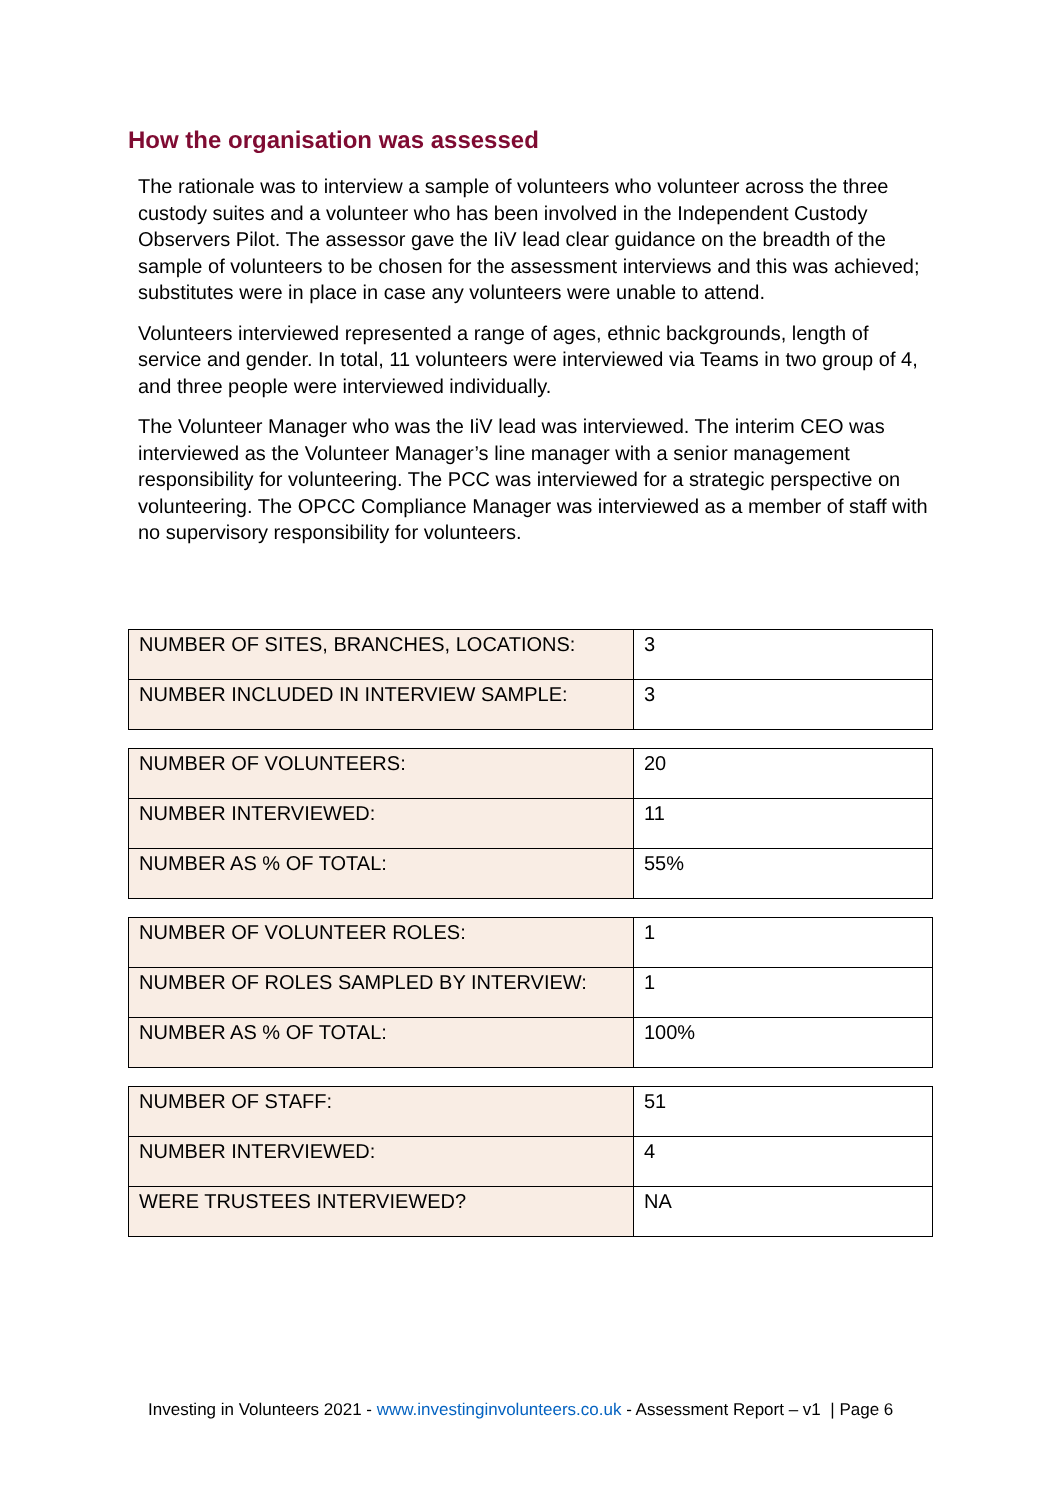How the organisation was assessed
The rationale was to interview a sample of volunteers who volunteer across the three custody suites and a volunteer who has been involved in the Independent Custody Observers Pilot. The assessor gave the IiV lead clear guidance on the breadth of the sample of volunteers to be chosen for the assessment interviews and this was achieved; substitutes were in place in case any volunteers were unable to attend.
Volunteers interviewed represented a range of ages, ethnic backgrounds, length of service and gender. In total, 11 volunteers were interviewed via Teams in two group of 4, and three people were interviewed individually.
The Volunteer Manager who was the IiV lead was interviewed. The interim CEO was interviewed as the Volunteer Manager’s line manager with a senior management responsibility for volunteering. The PCC was interviewed for a strategic perspective on volunteering. The OPCC Compliance Manager was interviewed as a member of staff with no supervisory responsibility for volunteers.
| NUMBER OF SITES, BRANCHES, LOCATIONS: | 3 |
| NUMBER INCLUDED IN INTERVIEW SAMPLE: | 3 |
| NUMBER OF VOLUNTEERS: | 20 |
| NUMBER INTERVIEWED: | 11 |
| NUMBER AS % OF TOTAL: | 55% |
| NUMBER OF VOLUNTEER ROLES: | 1 |
| NUMBER OF ROLES SAMPLED BY INTERVIEW: | 1 |
| NUMBER AS % OF TOTAL: | 100% |
| NUMBER OF STAFF: | 51 |
| NUMBER INTERVIEWED: | 4 |
| WERE TRUSTEES INTERVIEWED? | NA |
Investing in Volunteers 2021 - www.investinginvolunteers.co.uk - Assessment Report – v1 | Page 6